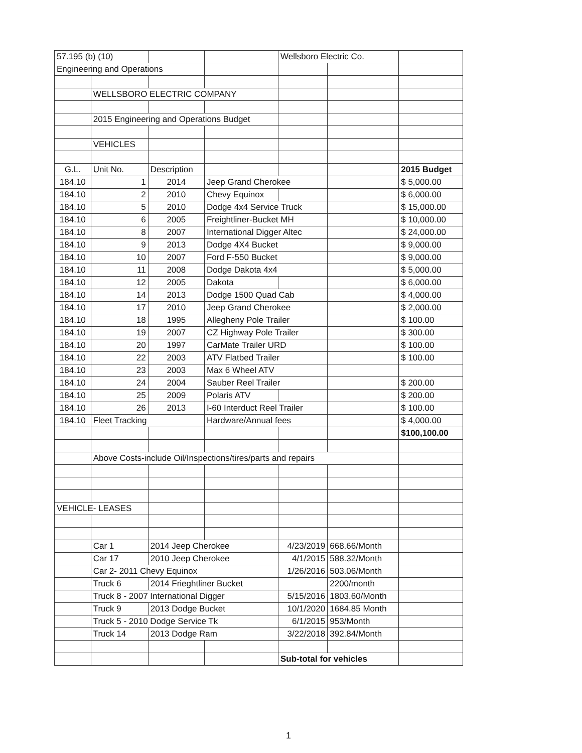| 57.195 (b) (10) | | | | Wellsboro Electric Co. | | |
| Engineering and Operations | | | | | | |
| | WELLSBORO ELECTRIC COMPANY | | | | | |
| | 2015 Engineering and Operations Budget | | | | | |
| | VEHICLES | | | | | |
| G.L. | Unit No. | Description | | | | 2015 Budget |
| 184.10 | 1 | 2014 | Jeep Grand Cherokee | | | $ 5,000.00 |
| 184.10 | 2 | 2010 | Chevy Equinox | | | $ 6,000.00 |
| 184.10 | 5 | 2010 | Dodge 4x4 Service Truck | | | $ 15,000.00 |
| 184.10 | 6 | 2005 | Freightliner-Bucket MH | | | $ 10,000.00 |
| 184.10 | 8 | 2007 | International Digger Altec | | | $ 24,000.00 |
| 184.10 | 9 | 2013 | Dodge 4X4 Bucket | | | $ 9,000.00 |
| 184.10 | 10 | 2007 | Ford F-550 Bucket | | | $ 9,000.00 |
| 184.10 | 11 | 2008 | Dodge Dakota 4x4 | | | $ 5,000.00 |
| 184.10 | 12 | 2005 | Dakota | | | $ 6,000.00 |
| 184.10 | 14 | 2013 | Dodge 1500 Quad Cab | | | $ 4,000.00 |
| 184.10 | 17 | 2010 | Jeep Grand Cherokee | | | $ 2,000.00 |
| 184.10 | 18 | 1995 | Allegheny Pole Trailer | | | $ 100.00 |
| 184.10 | 19 | 2007 | CZ Highway Pole Trailer | | | $ 300.00 |
| 184.10 | 20 | 1997 | CarMate Trailer URD | | | $ 100.00 |
| 184.10 | 22 | 2003 | ATV Flatbed Trailer | | | $ 100.00 |
| 184.10 | 23 | 2003 | Max 6 Wheel ATV | | | |
| 184.10 | 24 | 2004 | Sauber Reel Trailer | | | $ 200.00 |
| 184.10 | 25 | 2009 | Polaris ATV | | | $ 200.00 |
| 184.10 | 26 | 2013 | I-60 Interduct Reel Trailer | | | $ 100.00 |
| 184.10 | Fleet Tracking | | Hardware/Annual fees | | | $ 4,000.00 |
| | | | | | | $100,100.00 |
| | Above Costs-include Oil/Inspections/tires/parts and repairs | | | | | |
| VEHICLE- LEASES | | | | | | |
| | Car 1 | 2014 Jeep Cherokee | | 4/23/2019 | 668.66/Month | |
| | Car 17 | 2010 Jeep Cherokee | | 4/1/2015 | 588.32/Month | |
| | Car 2- 2011 Chevy Equinox | | | 1/26/2016 | 503.06/Month | |
| | Truck 6 | 2014 Frieghtliner Bucket | | | 2200/month | |
| | Truck 8 - 2007 International Digger | | | 5/15/2016 | 1803.60/Month | |
| | Truck 9 | 2013 Dodge Bucket | | 10/1/2020 | 1684.85 Month | |
| | Truck 5 - 2010 Dodge Service Tk | | | 6/1/2015 | 953/Month | |
| | Truck 14 | 2013 Dodge Ram | | 3/22/2018 | 392.84/Month | |
| | | | | Sub-total for vehicles | | |
1